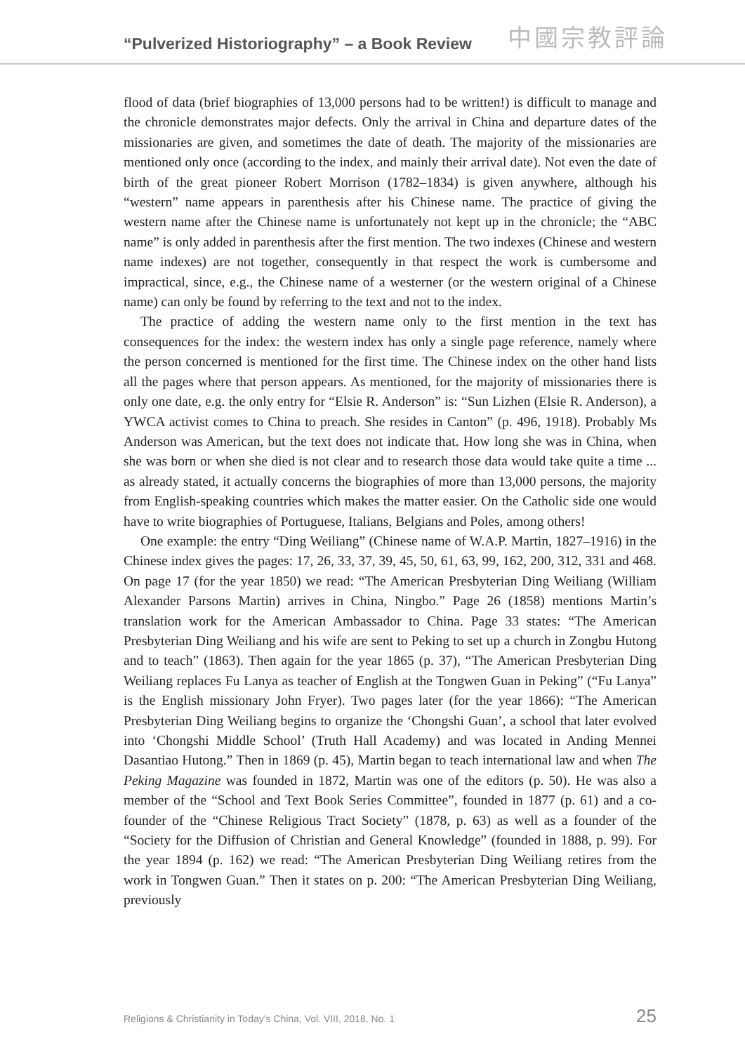“Pulverized Historiography” – a Book Review 中國宗教評論
flood of data (brief biographies of 13,000 persons had to be written!) is difficult to manage and the chronicle demonstrates major defects. Only the arrival in China and departure dates of the missionaries are given, and sometimes the date of death. The majority of the missionaries are mentioned only once (according to the index, and mainly their arrival date). Not even the date of birth of the great pioneer Robert Morrison (1782–1834) is given anywhere, although his “western” name appears in parenthesis after his Chinese name. The practice of giving the western name after the Chinese name is unfortunately not kept up in the chronicle; the “ABC name” is only added in parenthesis after the first mention. The two indexes (Chinese and western name indexes) are not together, consequently in that respect the work is cumbersome and impractical, since, e.g., the Chinese name of a westerner (or the western original of a Chinese name) can only be found by referring to the text and not to the index.
The practice of adding the western name only to the first mention in the text has consequences for the index: the western index has only a single page reference, namely where the person concerned is mentioned for the first time. The Chinese index on the other hand lists all the pages where that person appears. As mentioned, for the majority of missionaries there is only one date, e.g. the only entry for “Elsie R. Anderson” is: “Sun Lizhen (Elsie R. Anderson), a YWCA activist comes to China to preach. She resides in Canton” (p. 496, 1918). Probably Ms Anderson was American, but the text does not indicate that. How long she was in China, when she was born or when she died is not clear and to research those data would take quite a time ... as already stated, it actually concerns the biographies of more than 13,000 persons, the majority from English-speaking countries which makes the matter easier. On the Catholic side one would have to write biographies of Portuguese, Italians, Belgians and Poles, among others!
One example: the entry “Ding Weiliang” (Chinese name of W.A.P. Martin, 1827–1916) in the Chinese index gives the pages: 17, 26, 33, 37, 39, 45, 50, 61, 63, 99, 162, 200, 312, 331 and 468. On page 17 (for the year 1850) we read: “The American Presbyterian Ding Weiliang (William Alexander Parsons Martin) arrives in China, Ningbo.” Page 26 (1858) mentions Martin’s translation work for the American Ambassador to China. Page 33 states: “The American Presbyterian Ding Weiliang and his wife are sent to Peking to set up a church in Zongbu Hutong and to teach” (1863). Then again for the year 1865 (p. 37), “The American Presbyterian Ding Weiliang replaces Fu Lanya as teacher of English at the Tongwen Guan in Peking” (“Fu Lanya” is the English missionary John Fryer). Two pages later (for the year 1866): “The American Presbyterian Ding Weiliang begins to organize the ‘Chongshi Guan’, a school that later evolved into ‘Chongshi Middle School’ (Truth Hall Academy) and was located in Anding Mennei Dasantiao Hutong.” Then in 1869 (p. 45), Martin began to teach international law and when The Peking Magazine was founded in 1872, Martin was one of the editors (p. 50). He was also a member of the “School and Text Book Series Committee”, founded in 1877 (p. 61) and a co-founder of the “Chinese Religious Tract Society” (1878, p. 63) as well as a founder of the “Society for the Diffusion of Christian and General Knowledge” (founded in 1888, p. 99). For the year 1894 (p. 162) we read: “The American Presbyterian Ding Weiliang retires from the work in Tongwen Guan.” Then it states on p. 200: “The American Presbyterian Ding Weiliang, previously
Religions & Christianity in Today's China, Vol. VIII, 2018, No. 1 25